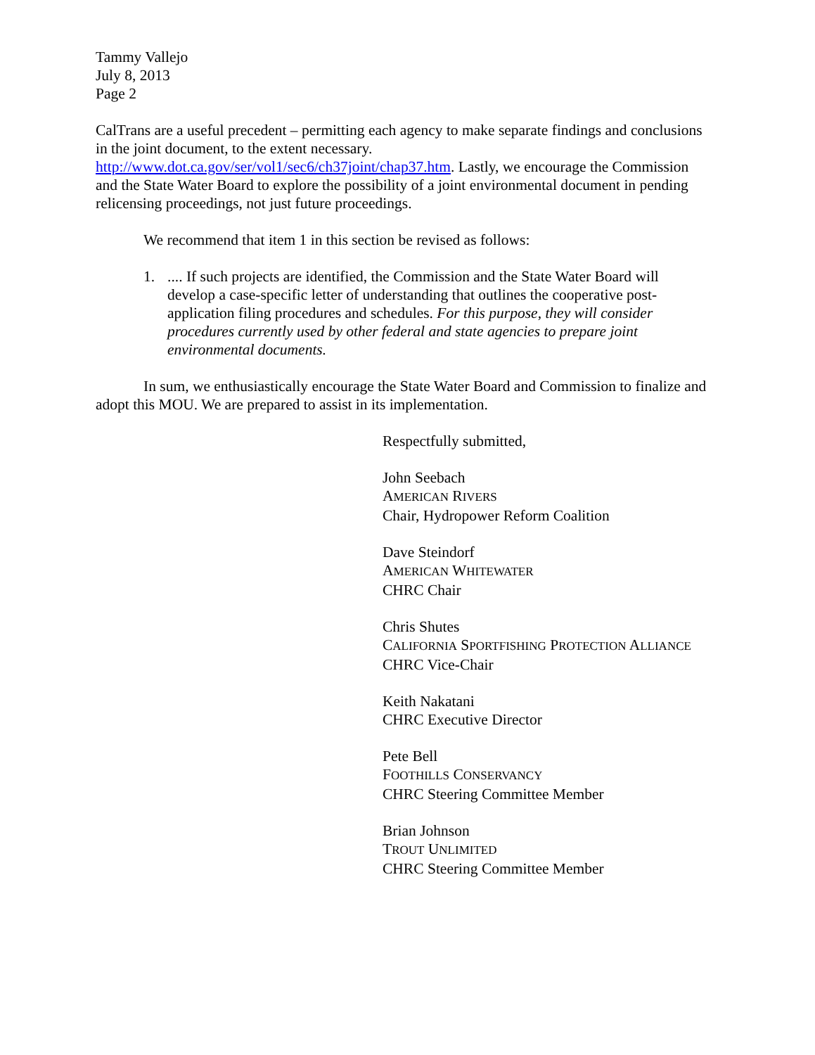Tammy Vallejo
July 8, 2013
Page 2
CalTrans are a useful precedent – permitting each agency to make separate findings and conclusions in the joint document, to the extent necessary. http://www.dot.ca.gov/ser/vol1/sec6/ch37joint/chap37.htm. Lastly, we encourage the Commission and the State Water Board to explore the possibility of a joint environmental document in pending relicensing proceedings, not just future proceedings.
We recommend that item 1 in this section be revised as follows:
1. .... If such projects are identified, the Commission and the State Water Board will develop a case-specific letter of understanding that outlines the cooperative post-application filing procedures and schedules. For this purpose, they will consider procedures currently used by other federal and state agencies to prepare joint environmental documents.
In sum, we enthusiastically encourage the State Water Board and Commission to finalize and adopt this MOU. We are prepared to assist in its implementation.
Respectfully submitted,
John Seebach
AMERICAN RIVERS
Chair, Hydropower Reform Coalition
Dave Steindorf
AMERICAN WHITEWATER
CHRC Chair
Chris Shutes
CALIFORNIA SPORTFISHING PROTECTION ALLIANCE
CHRC Vice-Chair
Keith Nakatani
CHRC Executive Director
Pete Bell
FOOTHILLS CONSERVANCY
CHRC Steering Committee Member
Brian Johnson
TROUT UNLIMITED
CHRC Steering Committee Member